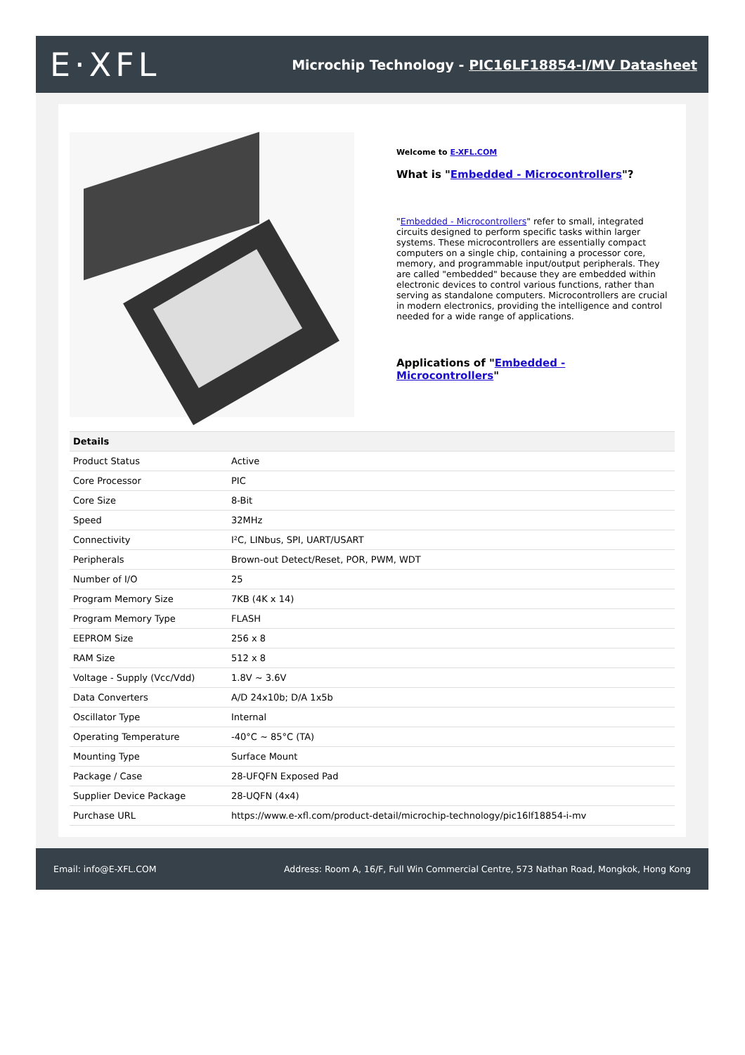E·XFL
Microchip Technology - PIC16LF18854-I/MV Datasheet
Welcome to E-XFL.COM
What is "Embedded - Microcontrollers"?
"Embedded - Microcontrollers" refer to small, integrated circuits designed to perform specific tasks within larger systems. These microcontrollers are essentially compact computers on a single chip, containing a processor core, memory, and programmable input/output peripherals. They are called "embedded" because they are embedded within electronic devices to control various functions, rather than serving as standalone computers. Microcontrollers are crucial in modern electronics, providing the intelligence and control needed for a wide range of applications.
Applications of "Embedded - Microcontrollers"
| Details | |
| --- | --- |
| Product Status | Active |
| Core Processor | PIC |
| Core Size | 8-Bit |
| Speed | 32MHz |
| Connectivity | I²C, LINbus, SPI, UART/USART |
| Peripherals | Brown-out Detect/Reset, POR, PWM, WDT |
| Number of I/O | 25 |
| Program Memory Size | 7KB (4K x 14) |
| Program Memory Type | FLASH |
| EEPROM Size | 256 x 8 |
| RAM Size | 512 x 8 |
| Voltage - Supply (Vcc/Vdd) | 1.8V ~ 3.6V |
| Data Converters | A/D 24x10b; D/A 1x5b |
| Oscillator Type | Internal |
| Operating Temperature | -40°C ~ 85°C (TA) |
| Mounting Type | Surface Mount |
| Package / Case | 28-UFQFN Exposed Pad |
| Supplier Device Package | 28-UQFN (4x4) |
| Purchase URL | https://www.e-xfl.com/product-detail/microchip-technology/pic16lf18854-i-mv |
Email: info@E-XFL.COM Address: Room A, 16/F, Full Win Commercial Centre, 573 Nathan Road, Mongkok, Hong Kong